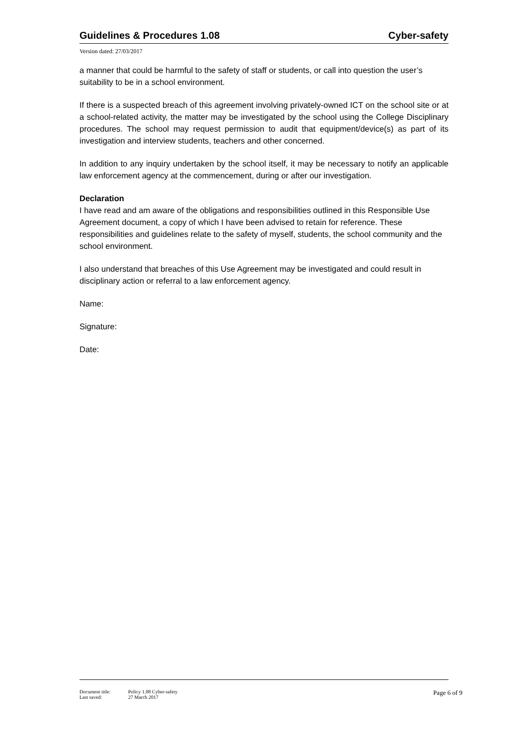Guidelines & Procedures 1.08 Cyber-safety
Version dated: 27/03/2017
a manner that could be harmful to the safety of staff or students, or call into question the user’s suitability to be in a school environment.
If there is a suspected breach of this agreement involving privately-owned ICT on the school site or at a school-related activity, the matter may be investigated by the school using the College Disciplinary procedures. The school may request permission to audit that equipment/device(s) as part of its investigation and interview students, teachers and other concerned.
In addition to any inquiry undertaken by the school itself, it may be necessary to notify an applicable law enforcement agency at the commencement, during or after our investigation.
Declaration
I have read and am aware of the obligations and responsibilities outlined in this Responsible Use Agreement document, a copy of which I have been advised to retain for reference. These responsibilities and guidelines relate to the safety of myself, students, the school community and the school environment.
I also understand that breaches of this Use Agreement may be investigated and could result in disciplinary action or referral to a law enforcement agency.
Name:
Signature:
Date:
Document title: Policy 1.08 Cyber-safety
Last saved: 27 March 2017
Page 6 of 9